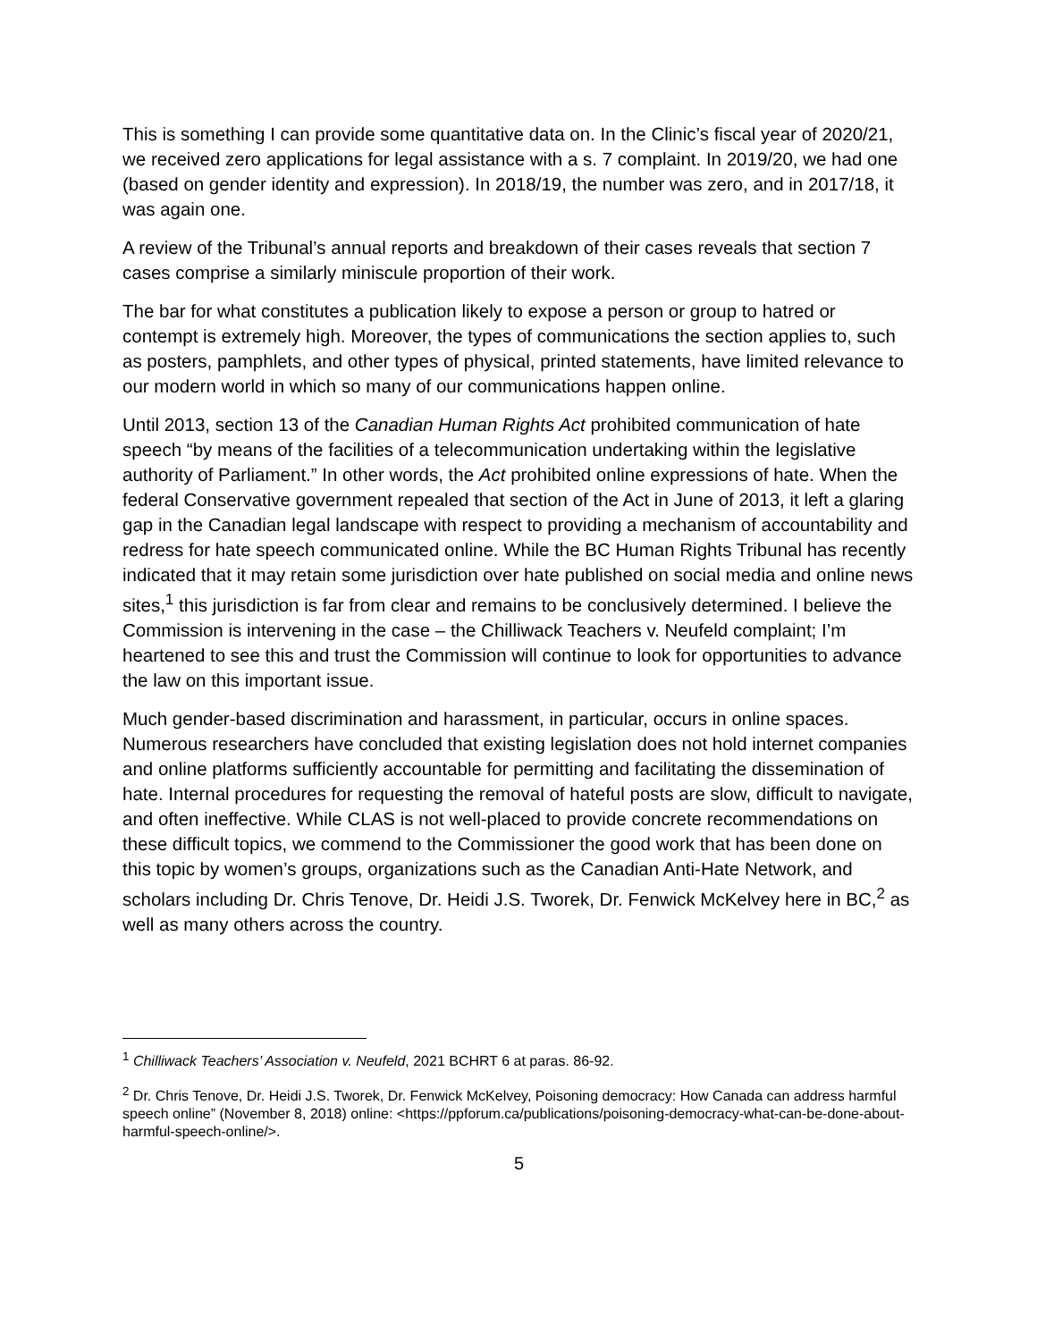This is something I can provide some quantitative data on. In the Clinic’s fiscal year of 2020/21, we received zero applications for legal assistance with a s. 7 complaint. In 2019/20, we had one (based on gender identity and expression). In 2018/19, the number was zero, and in 2017/18, it was again one.
A review of the Tribunal’s annual reports and breakdown of their cases reveals that section 7 cases comprise a similarly miniscule proportion of their work.
The bar for what constitutes a publication likely to expose a person or group to hatred or contempt is extremely high. Moreover, the types of communications the section applies to, such as posters, pamphlets, and other types of physical, printed statements, have limited relevance to our modern world in which so many of our communications happen online.
Until 2013, section 13 of the Canadian Human Rights Act prohibited communication of hate speech “by means of the facilities of a telecommunication undertaking within the legislative authority of Parliament.” In other words, the Act prohibited online expressions of hate. When the federal Conservative government repealed that section of the Act in June of 2013, it left a glaring gap in the Canadian legal landscape with respect to providing a mechanism of accountability and redress for hate speech communicated online. While the BC Human Rights Tribunal has recently indicated that it may retain some jurisdiction over hate published on social media and online news sites,<sup>1</sup> this jurisdiction is far from clear and remains to be conclusively determined. I believe the Commission is intervening in the case – the Chilliwack Teachers v. Neufeld complaint; I’m heartened to see this and trust the Commission will continue to look for opportunities to advance the law on this important issue.
Much gender-based discrimination and harassment, in particular, occurs in online spaces. Numerous researchers have concluded that existing legislation does not hold internet companies and online platforms sufficiently accountable for permitting and facilitating the dissemination of hate. Internal procedures for requesting the removal of hateful posts are slow, difficult to navigate, and often ineffective. While CLAS is not well-placed to provide concrete recommendations on these difficult topics, we commend to the Commissioner the good work that has been done on this topic by women’s groups, organizations such as the Canadian Anti-Hate Network, and scholars including Dr. Chris Tenove, Dr. Heidi J.S. Tworek, Dr. Fenwick McKelvey here in BC,<sup>2</sup> as well as many others across the country.
<sup>1</sup> Chilliwack Teachers’ Association v. Neufeld, 2021 BCHRT 6 at paras. 86-92.
<sup>2</sup> Dr. Chris Tenove, Dr. Heidi J.S. Tworek, Dr. Fenwick McKelvey, Poisoning democracy: How Canada can address harmful speech online” (November 8, 2018) online: <https://ppforum.ca/publications/poisoning-democracy-what-can-be-done-about-harmful-speech-online/>.
5